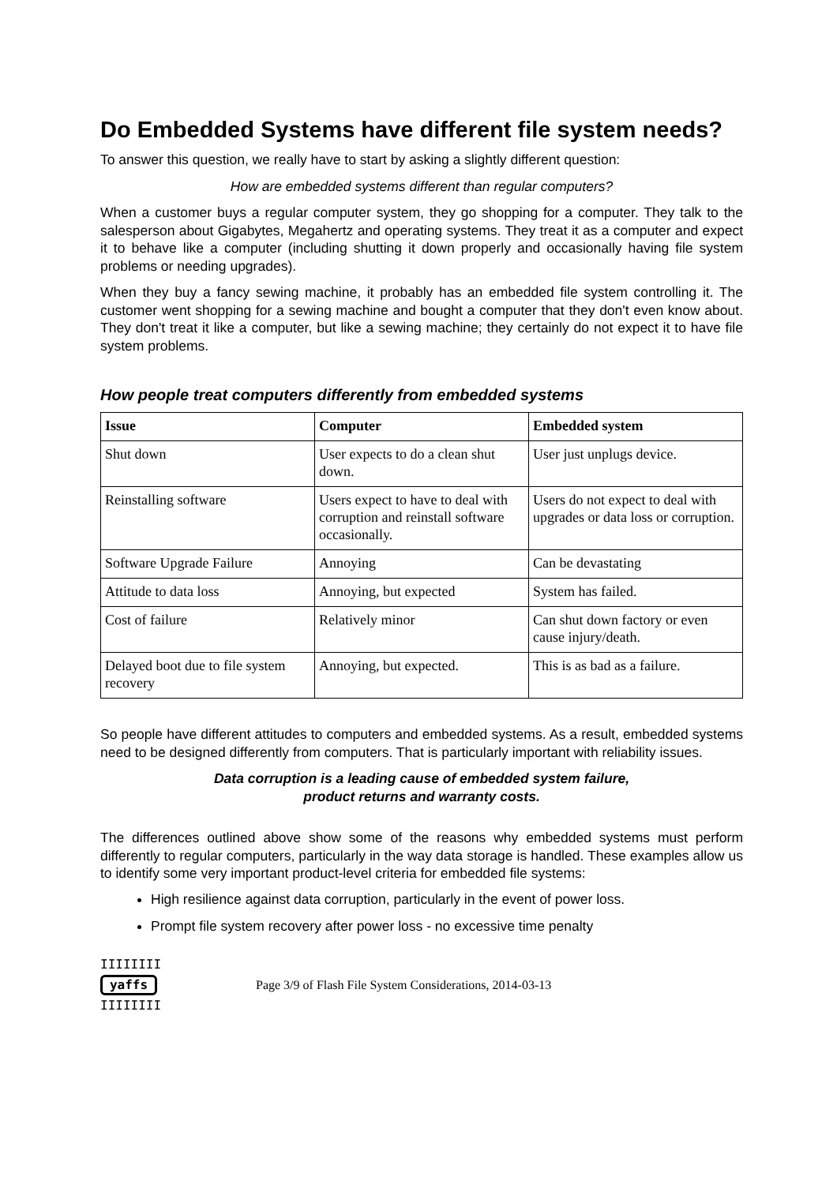Do Embedded Systems have different file system needs?
To answer this question, we really have to start by asking a slightly different question:
How are embedded systems different than regular computers?
When a customer buys a regular computer system, they go shopping for a computer. They talk to the salesperson about Gigabytes, Megahertz and operating systems. They treat it as a computer and expect it to behave like a computer (including shutting it down properly and occasionally having file system problems or needing upgrades).
When they buy a fancy sewing machine, it probably has an embedded file system controlling it. The customer went shopping for a sewing machine and bought a computer that they don't even know about. They don't treat it like a computer, but like a sewing machine; they certainly do not expect it to have file system problems.
How people treat computers differently from embedded systems
| Issue | Computer | Embedded system |
| --- | --- | --- |
| Shut down | User expects to do a clean shut down. | User just unplugs device. |
| Reinstalling software | Users expect to have to deal with corruption and reinstall software occasionally. | Users do not expect to deal with upgrades or data loss or corruption. |
| Software Upgrade Failure | Annoying | Can be devastating |
| Attitude to data loss | Annoying, but expected | System has failed. |
| Cost of failure | Relatively minor | Can shut down factory or even cause injury/death. |
| Delayed boot due to file system recovery | Annoying, but expected. | This is as bad as a failure. |
So people have different attitudes to computers and embedded systems. As a result, embedded systems need to be designed differently from computers. That is particularly important with reliability issues.
Data corruption is a leading cause of embedded system failure,
product returns and warranty costs.
The differences outlined above show some of the reasons why embedded systems must perform differently to regular computers, particularly in the way data storage is handled. These examples allow us to identify some very important product-level criteria for embedded file systems:
High resilience against data corruption, particularly in the event of power loss.
Prompt file system recovery after power loss - no excessive time penalty
IIIIIIII
yaffs
IIIIIIII
Page 3/9 of Flash File System Considerations, 2014-03-13